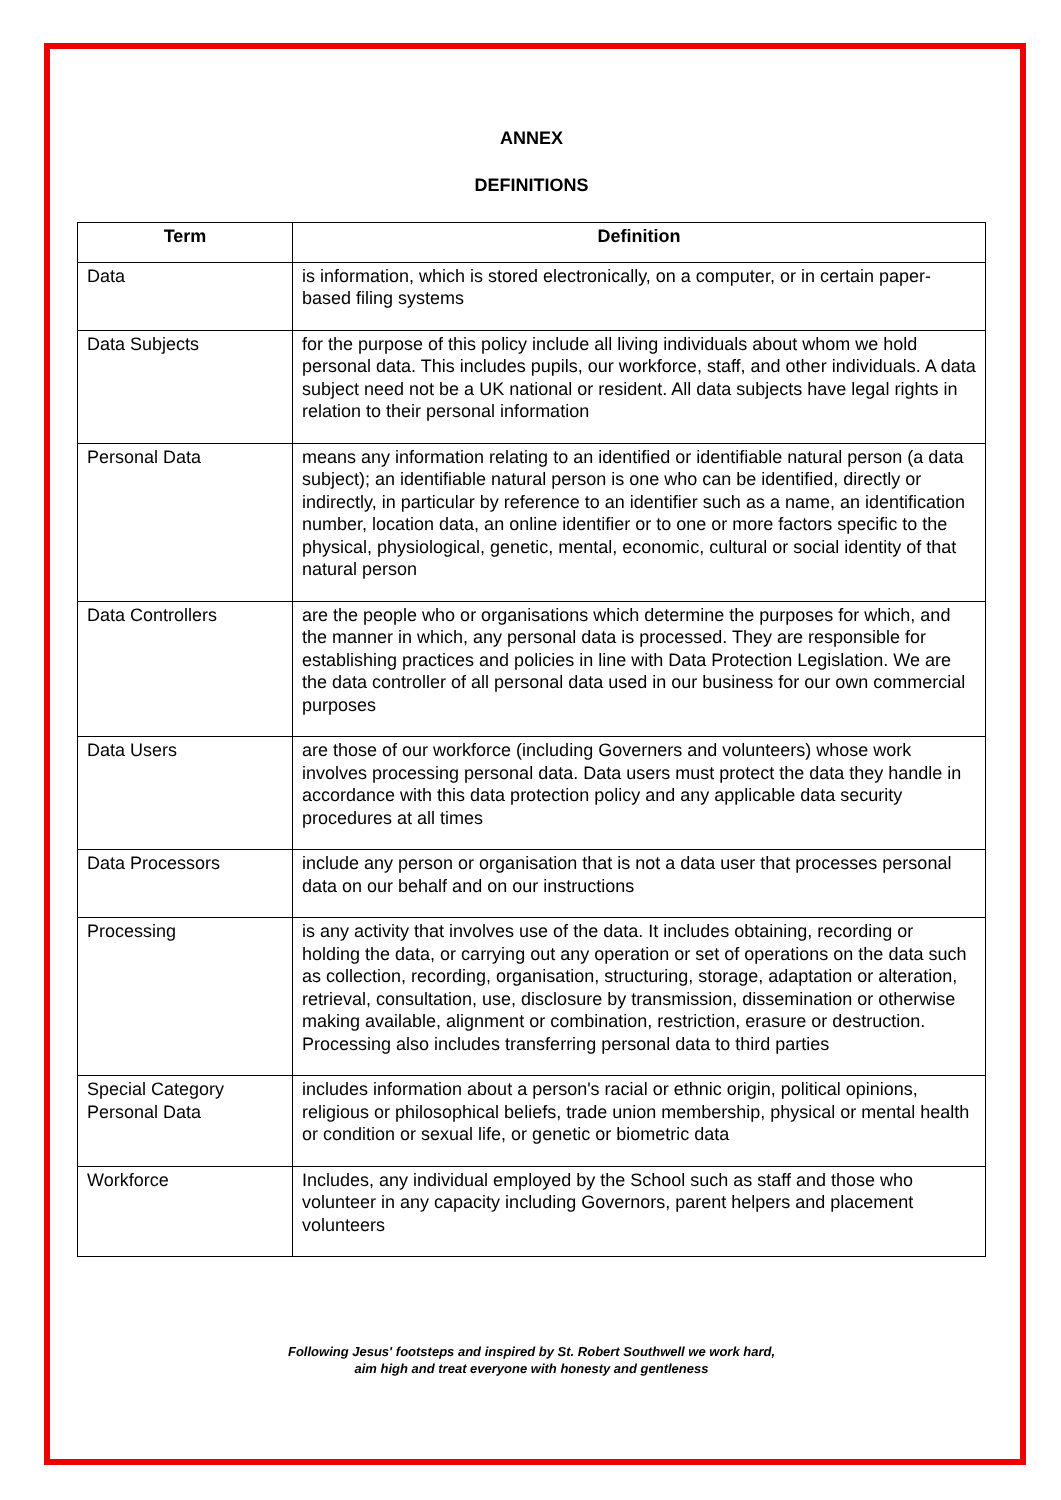ANNEX
DEFINITIONS
| Term | Definition |
| --- | --- |
| Data | is information, which is stored electronically, on a computer, or in certain paper-based filing systems |
| Data Subjects | for the purpose of this policy include all living individuals about whom we hold personal data. This includes pupils, our workforce, staff, and other individuals. A data subject need not be a UK national or resident. All data subjects have legal rights in relation to their personal information |
| Personal Data | means any information relating to an identified or identifiable natural person (a data subject); an identifiable natural person is one who can be identified, directly or indirectly, in particular by reference to an identifier such as a name, an identification number, location data, an online identifier or to one or more factors specific to the physical, physiological, genetic, mental, economic, cultural or social identity of that natural person |
| Data Controllers | are the people who or organisations which determine the purposes for which, and the manner in which, any personal data is processed. They are responsible for establishing practices and policies in line with Data Protection Legislation. We are the data controller of all personal data used in our business for our own commercial purposes |
| Data Users | are those of our workforce (including Governers and volunteers) whose work involves processing personal data. Data users must protect the data they handle in accordance with this data protection policy and any applicable data security procedures at all times |
| Data Processors | include any person or organisation that is not a data user that processes personal data on our behalf and on our instructions |
| Processing | is any activity that involves use of the data. It includes obtaining, recording or holding the data, or carrying out any operation or set of operations on the data such as collection, recording, organisation, structuring, storage, adaptation or alteration, retrieval, consultation, use, disclosure by transmission, dissemination or otherwise making available, alignment or combination, restriction, erasure or destruction. Processing also includes transferring personal data to third parties |
| Special Category Personal Data | includes information about a person's racial or ethnic origin, political opinions, religious or philosophical beliefs, trade union membership, physical or mental health or condition or sexual life, or genetic or biometric data |
| Workforce | Includes, any individual employed by the School such as staff and those who volunteer in any capacity including Governors, parent helpers and placement volunteers |
Following Jesus' footsteps and inspired by St. Robert Southwell we work hard,
aim high and treat everyone with honesty and gentleness